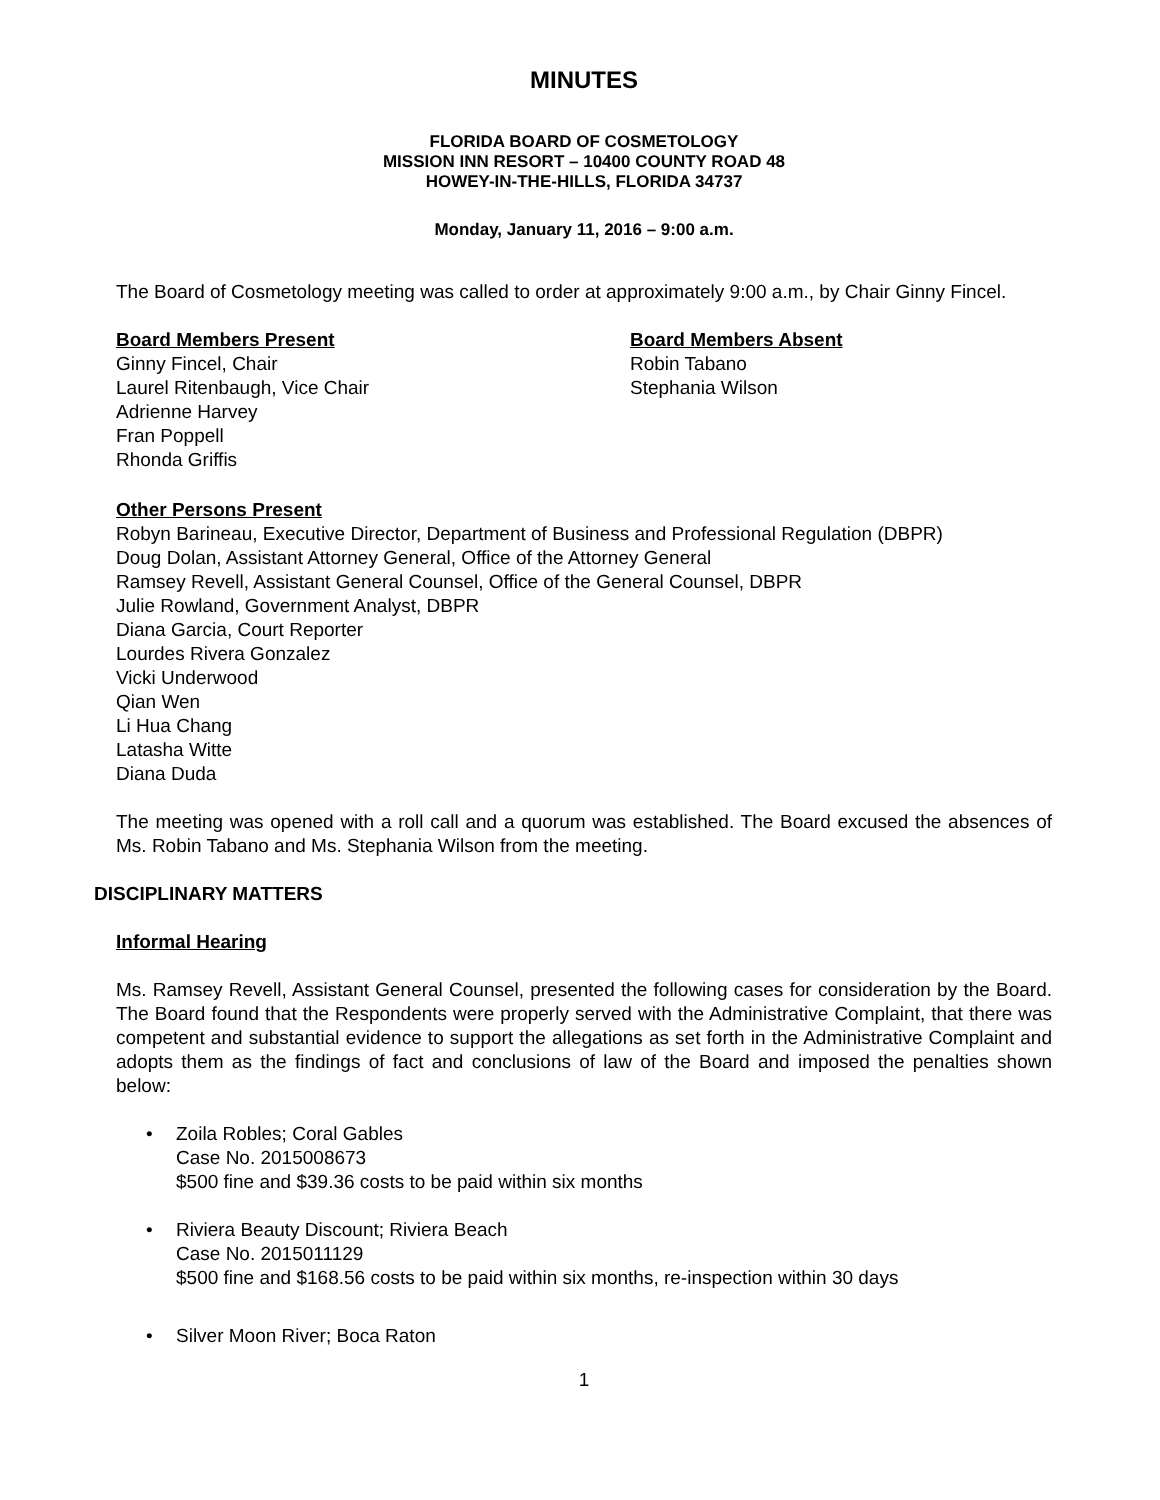MINUTES
FLORIDA BOARD OF COSMETOLOGY
MISSION INN RESORT – 10400 COUNTY ROAD 48
HOWEY-IN-THE-HILLS, FLORIDA 34737
Monday, January 11, 2016 – 9:00 a.m.
The Board of Cosmetology meeting was called to order at approximately 9:00 a.m., by Chair Ginny Fincel.
Board Members Present
Ginny Fincel, Chair
Laurel Ritenbaugh, Vice Chair
Adrienne Harvey
Fran Poppell
Rhonda Griffis
Board Members Absent
Robin Tabano
Stephania Wilson
Other Persons Present
Robyn Barineau, Executive Director, Department of Business and Professional Regulation (DBPR)
Doug Dolan, Assistant Attorney General, Office of the Attorney General
Ramsey Revell, Assistant General Counsel, Office of the General Counsel, DBPR
Julie Rowland, Government Analyst, DBPR
Diana Garcia, Court Reporter
Lourdes Rivera Gonzalez
Vicki Underwood
Qian Wen
Li Hua Chang
Latasha Witte
Diana Duda
The meeting was opened with a roll call and a quorum was established. The Board excused the absences of Ms. Robin Tabano and Ms. Stephania Wilson from the meeting.
DISCIPLINARY MATTERS
Informal Hearing
Ms. Ramsey Revell, Assistant General Counsel, presented the following cases for consideration by the Board. The Board found that the Respondents were properly served with the Administrative Complaint, that there was competent and substantial evidence to support the allegations as set forth in the Administrative Complaint and adopts them as the findings of fact and conclusions of law of the Board and imposed the penalties shown below:
• Zoila Robles; Coral Gables
Case No. 2015008673
$500 fine and $39.36 costs to be paid within six months
• Riviera Beauty Discount; Riviera Beach
Case No. 2015011129
$500 fine and $168.56 costs to be paid within six months, re-inspection within 30 days
• Silver Moon River; Boca Raton
1